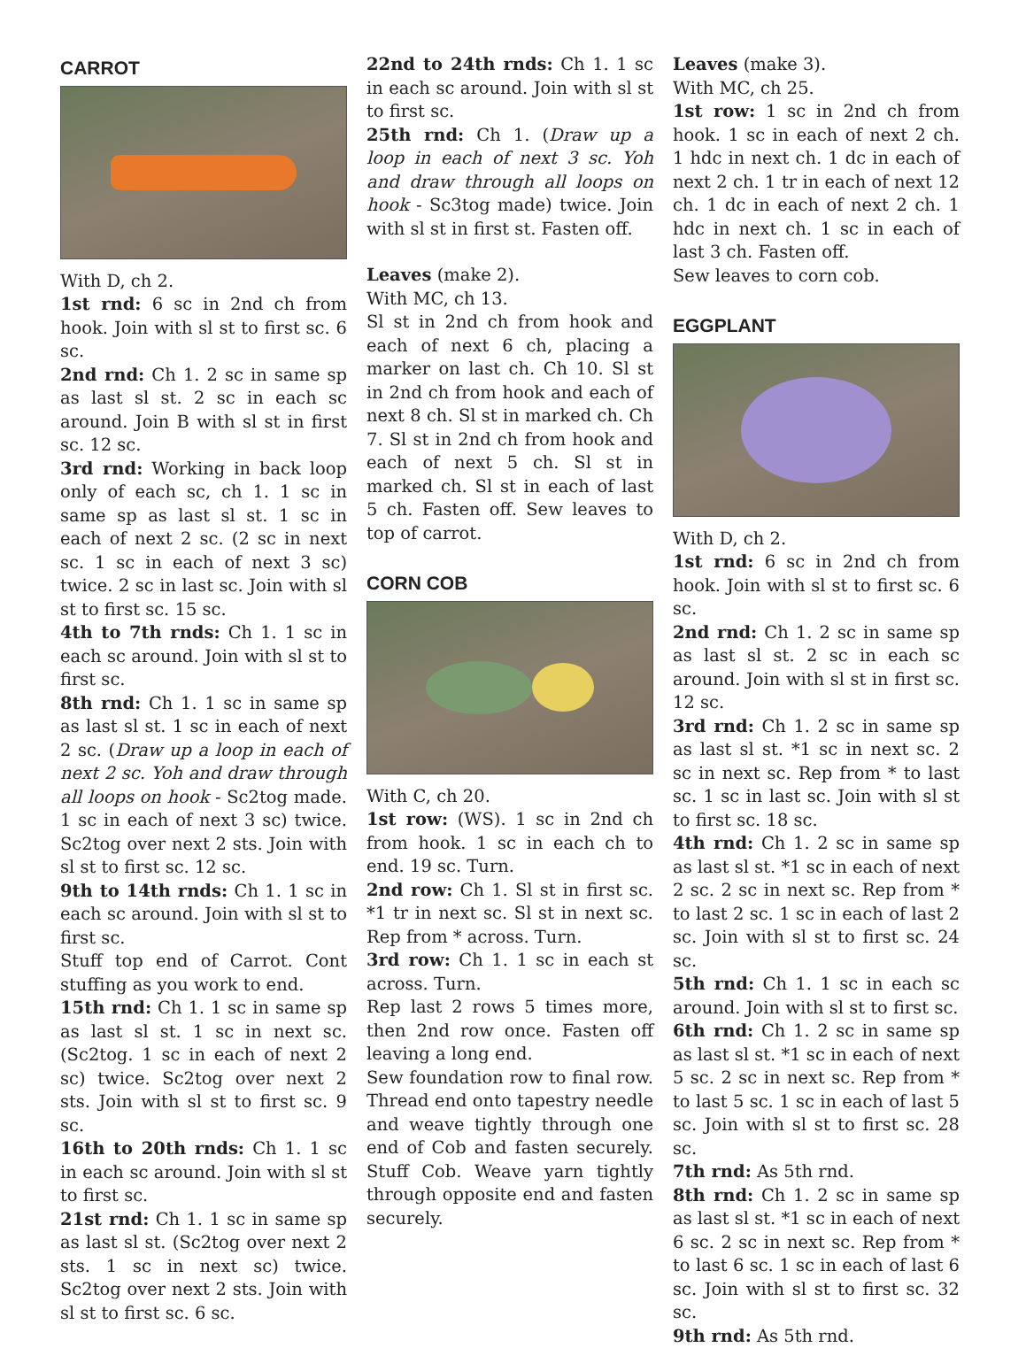CARROT
With D, ch 2.
1st rnd: 6 sc in 2nd ch from hook. Join with sl st to first sc. 6 sc.
2nd rnd: Ch 1. 2 sc in same sp as last sl st. 2 sc in each sc around. Join B with sl st in first sc. 12 sc.
3rd rnd: Working in back loop only of each sc, ch 1. 1 sc in same sp as last sl st. 1 sc in each of next 2 sc. (2 sc in next sc. 1 sc in each of next 3 sc) twice. 2 sc in last sc. Join with sl st to first sc. 15 sc.
4th to 7th rnds: Ch 1. 1 sc in each sc around. Join with sl st to first sc.
8th rnd: Ch 1. 1 sc in same sp as last sl st. 1 sc in each of next 2 sc. (Draw up a loop in each of next 2 sc. Yoh and draw through all loops on hook - Sc2tog made. 1 sc in each of next 3 sc) twice. Sc2tog over next 2 sts. Join with sl st to first sc. 12 sc.
9th to 14th rnds: Ch 1. 1 sc in each sc around. Join with sl st to first sc.
Stuff top end of Carrot. Cont stuffing as you work to end.
15th rnd: Ch 1. 1 sc in same sp as last sl st. 1 sc in next sc. (Sc2tog. 1 sc in each of next 2 sc) twice. Sc2tog over next 2 sts. Join with sl st to first sc. 9 sc.
16th to 20th rnds: Ch 1. 1 sc in each sc around. Join with sl st to first sc.
21st rnd: Ch 1. 1 sc in same sp as last sl st. (Sc2tog over next 2 sts. 1 sc in next sc) twice. Sc2tog over next 2 sts. Join with sl st to first sc. 6 sc.
22nd to 24th rnds: Ch 1. 1 sc in each sc around. Join with sl st to first sc.
25th rnd: Ch 1. (Draw up a loop in each of next 3 sc. Yoh and draw through all loops on hook - Sc3tog made) twice. Join with sl st in first st. Fasten off.
Leaves (make 2).
With MC, ch 13.
Sl st in 2nd ch from hook and each of next 6 ch, placing a marker on last ch. Ch 10. Sl st in 2nd ch from hook and each of next 8 ch. Sl st in marked ch. Ch 7. Sl st in 2nd ch from hook and each of next 5 ch. Sl st in marked ch. Sl st in each of last 5 ch. Fasten off. Sew leaves to top of carrot.
CORN COB
With C, ch 20.
1st row: (WS). 1 sc in 2nd ch from hook. 1 sc in each ch to end. 19 sc. Turn.
2nd row: Ch 1. Sl st in first sc. *1 tr in next sc. Sl st in next sc. Rep from * across. Turn.
3rd row: Ch 1. 1 sc in each st across. Turn.
Rep last 2 rows 5 times more, then 2nd row once. Fasten off leaving a long end.
Sew foundation row to final row. Thread end onto tapestry needle and weave tightly through one end of Cob and fasten securely. Stuff Cob. Weave yarn tightly through opposite end and fasten securely.
Leaves (make 3).
With MC, ch 25.
1st row: 1 sc in 2nd ch from hook. 1 sc in each of next 2 ch. 1 hdc in next ch. 1 dc in each of next 2 ch. 1 tr in each of next 12 ch. 1 dc in each of next 2 ch. 1 hdc in next ch. 1 sc in each of last 3 ch. Fasten off.
Sew leaves to corn cob.
EGGPLANT
With D, ch 2.
1st rnd: 6 sc in 2nd ch from hook. Join with sl st to first sc. 6 sc.
2nd rnd: Ch 1. 2 sc in same sp as last sl st. 2 sc in each sc around. Join with sl st in first sc. 12 sc.
3rd rnd: Ch 1. 2 sc in same sp as last sl st. *1 sc in next sc. 2 sc in next sc. Rep from * to last sc. 1 sc in last sc. Join with sl st to first sc. 18 sc.
4th rnd: Ch 1. 2 sc in same sp as last sl st. *1 sc in each of next 2 sc. 2 sc in next sc. Rep from * to last 2 sc. 1 sc in each of last 2 sc. Join with sl st to first sc. 24 sc.
5th rnd: Ch 1. 1 sc in each sc around. Join with sl st to first sc.
6th rnd: Ch 1. 2 sc in same sp as last sl st. *1 sc in each of next 5 sc. 2 sc in next sc. Rep from * to last 5 sc. 1 sc in each of last 5 sc. Join with sl st to first sc. 28 sc.
7th rnd: As 5th rnd.
8th rnd: Ch 1. 2 sc in same sp as last sl st. *1 sc in each of next 6 sc. 2 sc in next sc. Rep from * to last 6 sc. 1 sc in each of last 6 sc. Join with sl st to first sc. 32 sc.
9th rnd: As 5th rnd.